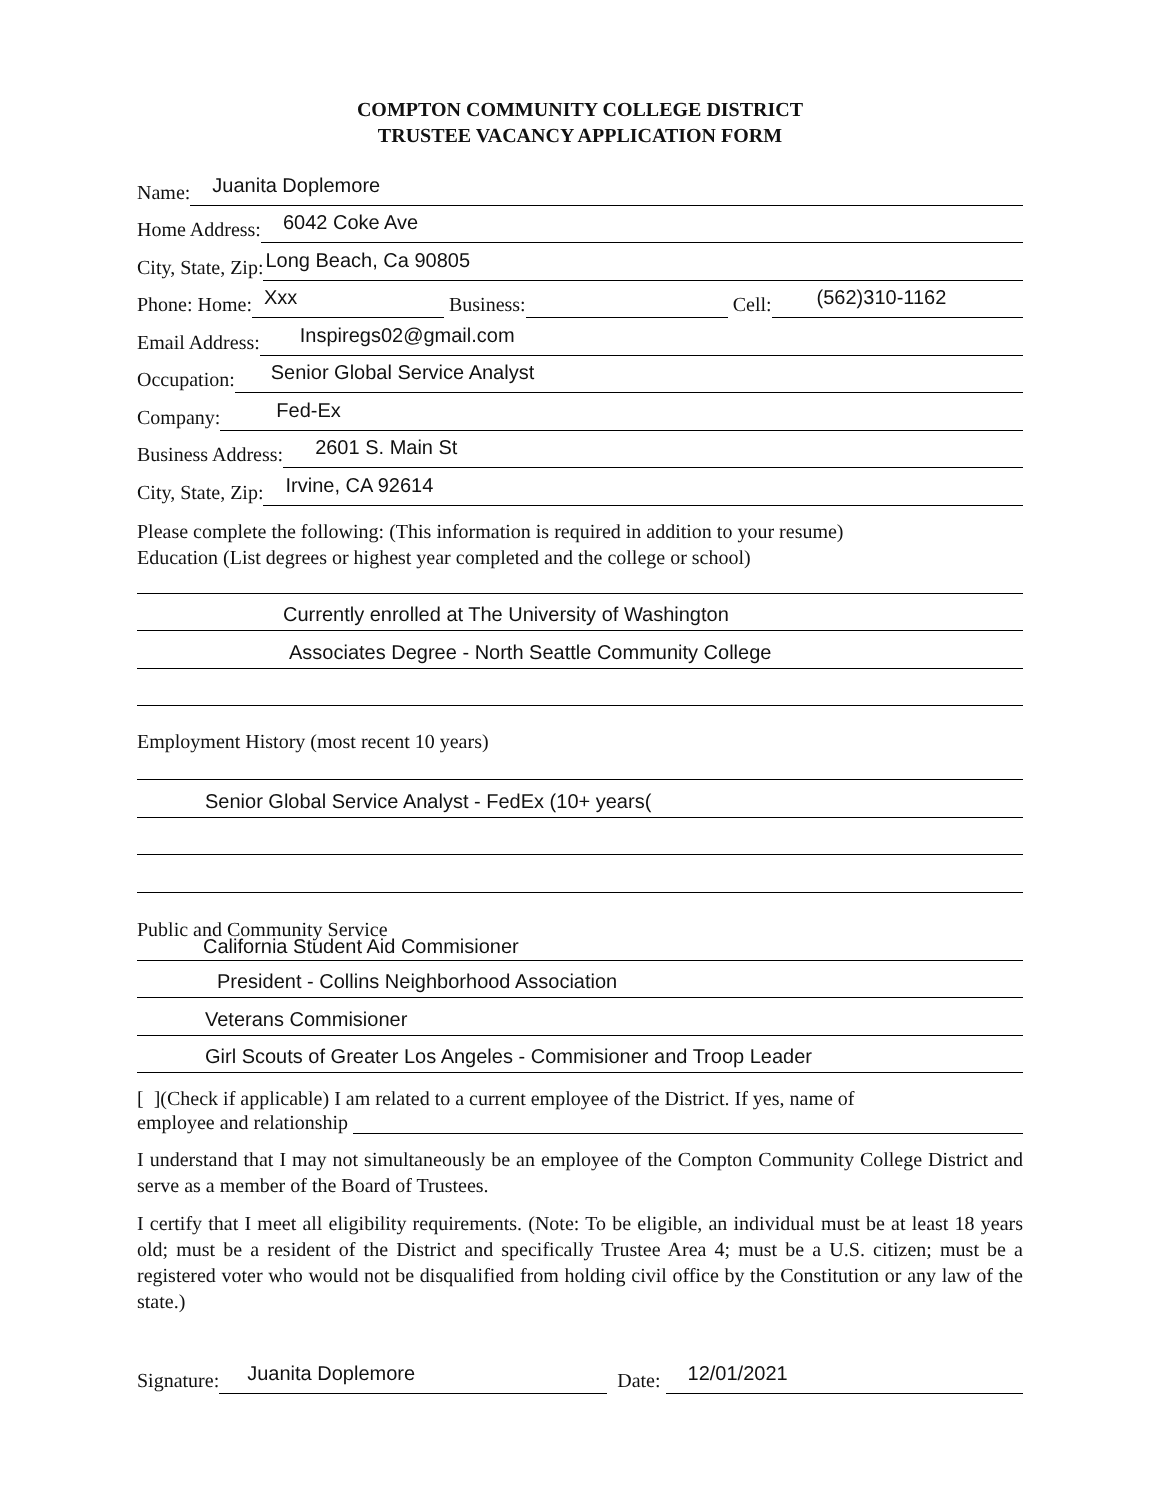COMPTON COMMUNITY COLLEGE DISTRICT
TRUSTEE VACANCY APPLICATION FORM
Name: Juanita Doplemore
Home Address: 6042 Coke Ave
City, State, Zip: Long Beach, Ca 90805
Phone: Home: Xxx Business: Cell: (562)310-1162
Email Address: Inspiregs02@gmail.com
Occupation: Senior Global Service Analyst
Company: Fed-Ex
Business Address: 2601 S. Main St
City, State, Zip: Irvine, CA 92614
Please complete the following: (This information is required in addition to your resume)
Education (List degrees or highest year completed and the college or school)
Currently enrolled at The University of Washington
Associates Degree - North Seattle Community College
Employment History (most recent 10 years)
Senior Global Service Analyst - FedEx (10+ years(
Public and Community Service
California Student Aid Commisioner
President - Collins Neighborhood Association
Veterans Commisioner
Girl Scouts of Greater Los Angeles - Commisioner and Troop Leader
[ ](Check if applicable) I am related to a current employee of the District. If yes, name of
employee and relationship
I understand that I may not simultaneously be an employee of the Compton Community College District and serve as a member of the Board of Trustees.
I certify that I meet all eligibility requirements. (Note: To be eligible, an individual must be at least 18 years old; must be a resident of the District and specifically Trustee Area 4; must be a U.S. citizen; must be a registered voter who would not be disqualified from holding civil office by the Constitution or any law of the state.)
Signature: Juanita Doplemore Date: 12/01/2021